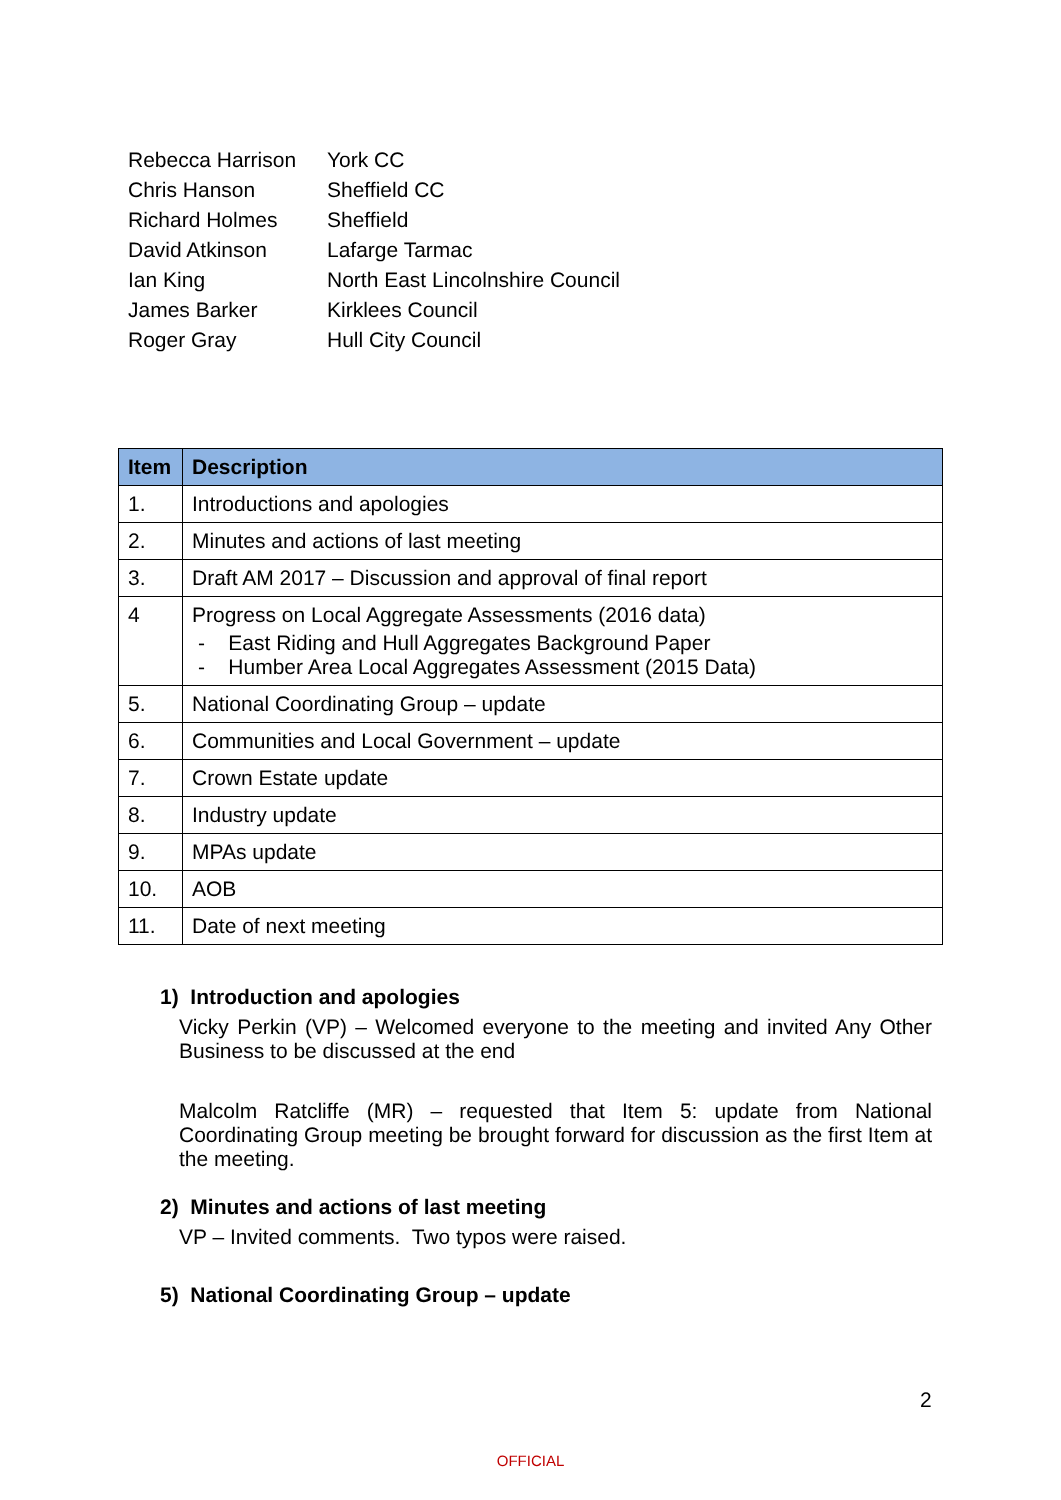| Rebecca Harrison | York CC |
| Chris Hanson | Sheffield CC |
| Richard Holmes | Sheffield |
| David Atkinson | Lafarge Tarmac |
| Ian King | North East Lincolnshire Council |
| James Barker | Kirklees Council |
| Roger Gray | Hull City Council |
| Item | Description |
| --- | --- |
| 1. | Introductions and apologies |
| 2. | Minutes and actions of last meeting |
| 3. | Draft AM 2017 – Discussion and approval of final report |
| 4 | Progress on Local Aggregate Assessments (2016 data) - East Riding and Hull Aggregates Background Paper - Humber Area Local Aggregates Assessment (2015 Data) |
| 5. | National Coordinating Group – update |
| 6. | Communities and Local Government – update |
| 7. | Crown Estate update |
| 8. | Industry update |
| 9. | MPAs update |
| 10. | AOB |
| 11. | Date of next meeting |
1) Introduction and apologies
Vicky Perkin (VP) – Welcomed everyone to the meeting and invited Any Other Business to be discussed at the end
Malcolm Ratcliffe (MR) – requested that Item 5: update from National Coordinating Group meeting be brought forward for discussion as the first Item at the meeting.
2) Minutes and actions of last meeting
VP – Invited comments. Two typos were raised.
5) National Coordinating Group – update
2
OFFICIAL